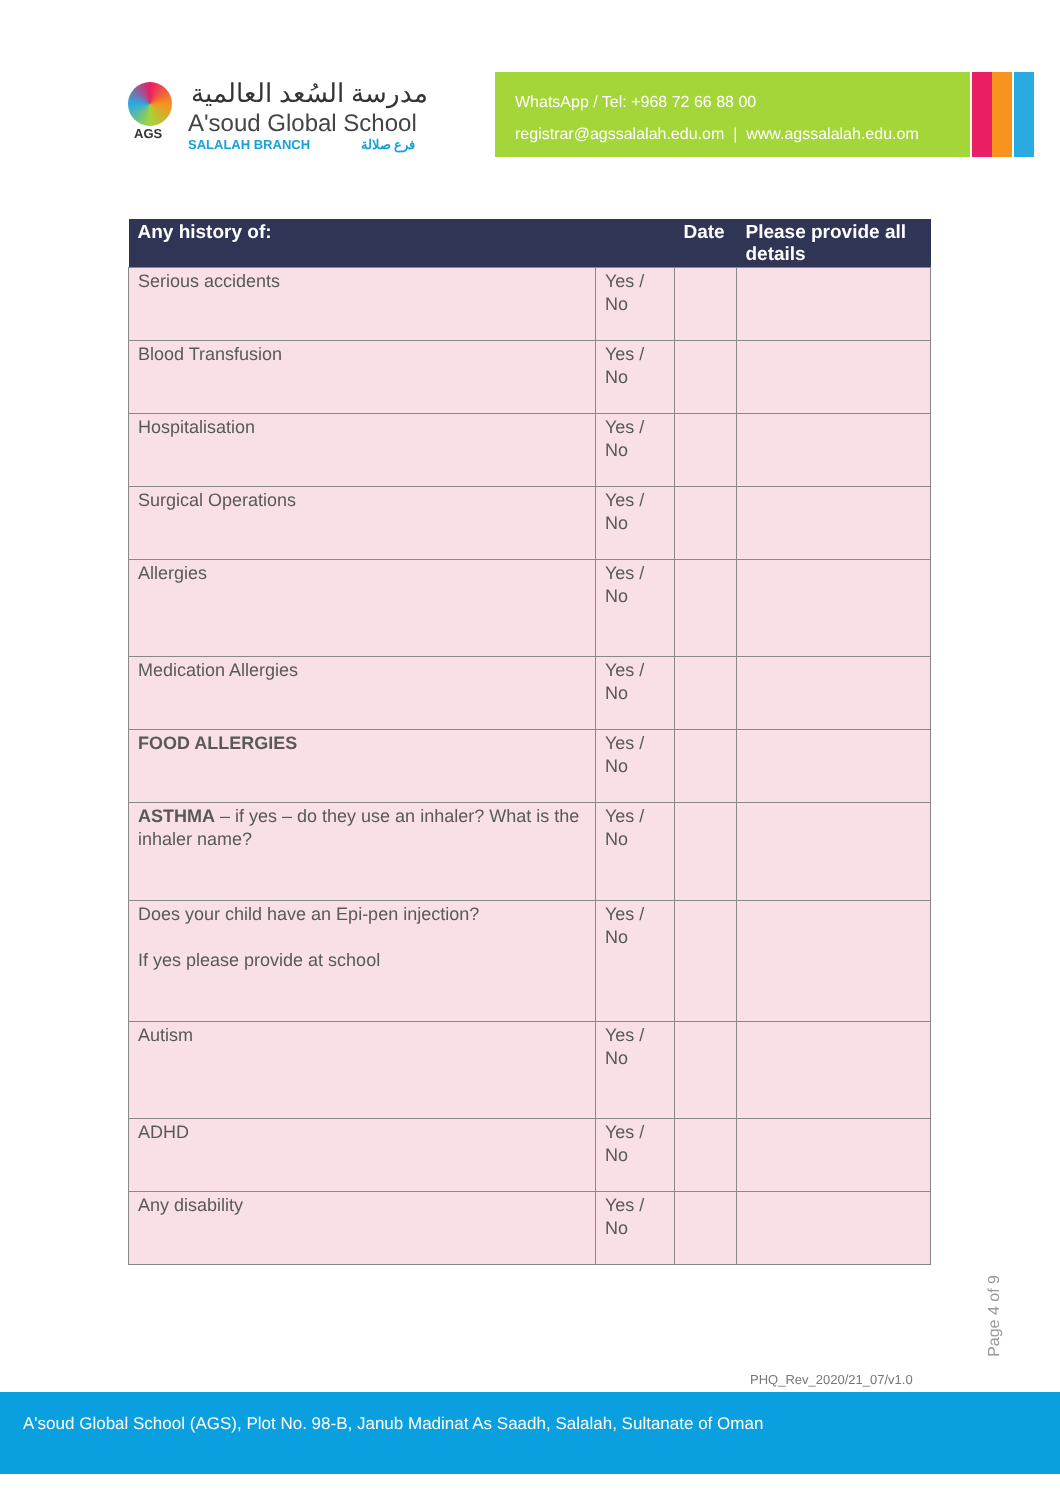AGS
مدرسة السُعد العالمية
A'soud Global School
SALALAH BRANCH فرع صلالة
WhatsApp / Tel: +968 72 66 88 00
registrar@agssalalah.edu.om | www.agssalalah.edu.om
| Any history of: | | Date | Please provide all details |
| --- | --- | --- | --- |
| Serious accidents | Yes / No | | |
| Blood Transfusion | Yes / No | | |
| Hospitalisation | Yes / No | | |
| Surgical Operations | Yes / No | | |
| Allergies | Yes / No | | |
| Medication Allergies | Yes / No | | |
| FOOD ALLERGIES | Yes / No | | |
| ASTHMA – if yes – do they use an inhaler? What is the inhaler name? | Yes / No | | |
| Does your child have an Epi-pen injection? If yes please provide at school | Yes / No | | |
| Autism | Yes / No | | |
| ADHD | Yes / No | | |
| Any disability | Yes / No | | |
Page 4 of 9
PHQ_Rev_2020/21_07/v1.0
A'soud Global School (AGS), Plot No. 98-B, Janub Madinat As Saadh, Salalah, Sultanate of Oman